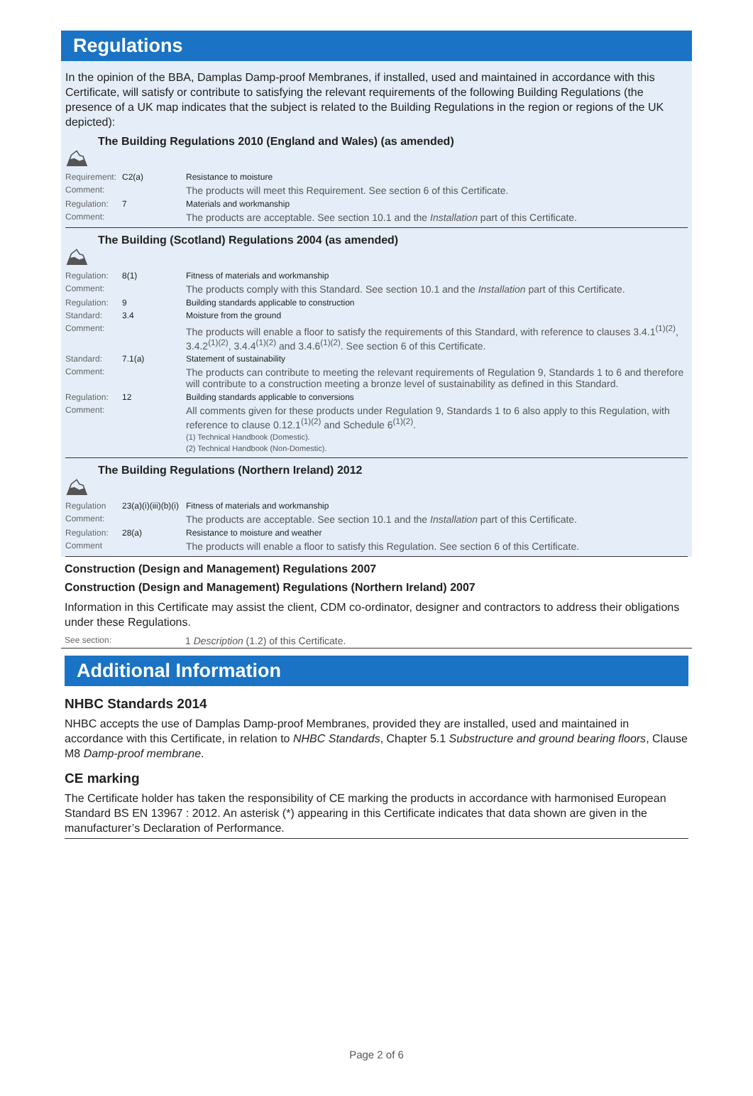Regulations
In the opinion of the BBA, Damplas Damp-proof Membranes, if installed, used and maintained in accordance with this Certificate, will satisfy or contribute to satisfying the relevant requirements of the following Building Regulations (the presence of a UK map indicates that the subject is related to the Building Regulations in the region or regions of the UK depicted):
⛰
The Building Regulations 2010 (England and Wales) (as amended)
| Requirement: | C2(a) | Resistance to moisture |
| Comment: | | The products will meet this Requirement. See section 6 of this Certificate. |
| Regulation: | 7 | Materials and workmanship |
| Comment: | | The products are acceptable. See section 10.1 and the Installation part of this Certificate. |
⛰
The Building (Scotland) Regulations 2004 (as amended)
| Regulation: | 8(1) | Fitness of materials and workmanship |
| Comment: | | The products comply with this Standard. See section 10.1 and the Installation part of this Certificate. |
| Regulation: | 9 | Building standards applicable to construction |
| Standard: | 3.4 | Moisture from the ground |
| Comment: | | The products will enable a floor to satisfy the requirements of this Standard, with reference to clauses 3.4.1<sup>(1)(2)</sup>, 3.4.2<sup>(1)(2)</sup>, 3.4.4<sup>(1)(2)</sup> and 3.4.6<sup>(1)(2)</sup>. See section 6 of this Certificate. |
| Standard: | 7.1(a) | Statement of sustainability |
| Comment: | | The products can contribute to meeting the relevant requirements of Regulation 9, Standards 1 to 6 and therefore will contribute to a construction meeting a bronze level of sustainability as defined in this Standard. |
| Regulation: | 12 | Building standards applicable to conversions |
| Comment: | | All comments given for these products under Regulation 9, Standards 1 to 6 also apply to this Regulation, with reference to clause 0.12.1<sup>(1)(2)</sup> and Schedule 6<sup>(1)(2)</sup>. (1) Technical Handbook (Domestic). (2) Technical Handbook (Non-Domestic). |
⛰
The Building Regulations (Northern Ireland) 2012
| Regulation | 23(a)(i)(iii)(b)(i) | Fitness of materials and workmanship |
| Comment: | | The products are acceptable. See section 10.1 and the Installation part of this Certificate. |
| Regulation: | 28(a) | Resistance to moisture and weather |
| Comment | | The products will enable a floor to satisfy this Regulation. See section 6 of this Certificate. |
Construction (Design and Management) Regulations 2007
Construction (Design and Management) Regulations (Northern Ireland) 2007
Information in this Certificate may assist the client, CDM co-ordinator, designer and contractors to address their obligations under these Regulations.
| See section: | 1 Description (1.2) of this Certificate. |
Additional Information
NHBC Standards 2014
NHBC accepts the use of Damplas Damp-proof Membranes, provided they are installed, used and maintained in accordance with this Certificate, in relation to NHBC Standards, Chapter 5.1 Substructure and ground bearing floors, Clause M8 Damp-proof membrane.
CE marking
The Certificate holder has taken the responsibility of CE marking the products in accordance with harmonised European Standard BS EN 13967 : 2012. An asterisk (*) appearing in this Certificate indicates that data shown are given in the manufacturer’s Declaration of Performance.
Page 2 of 6